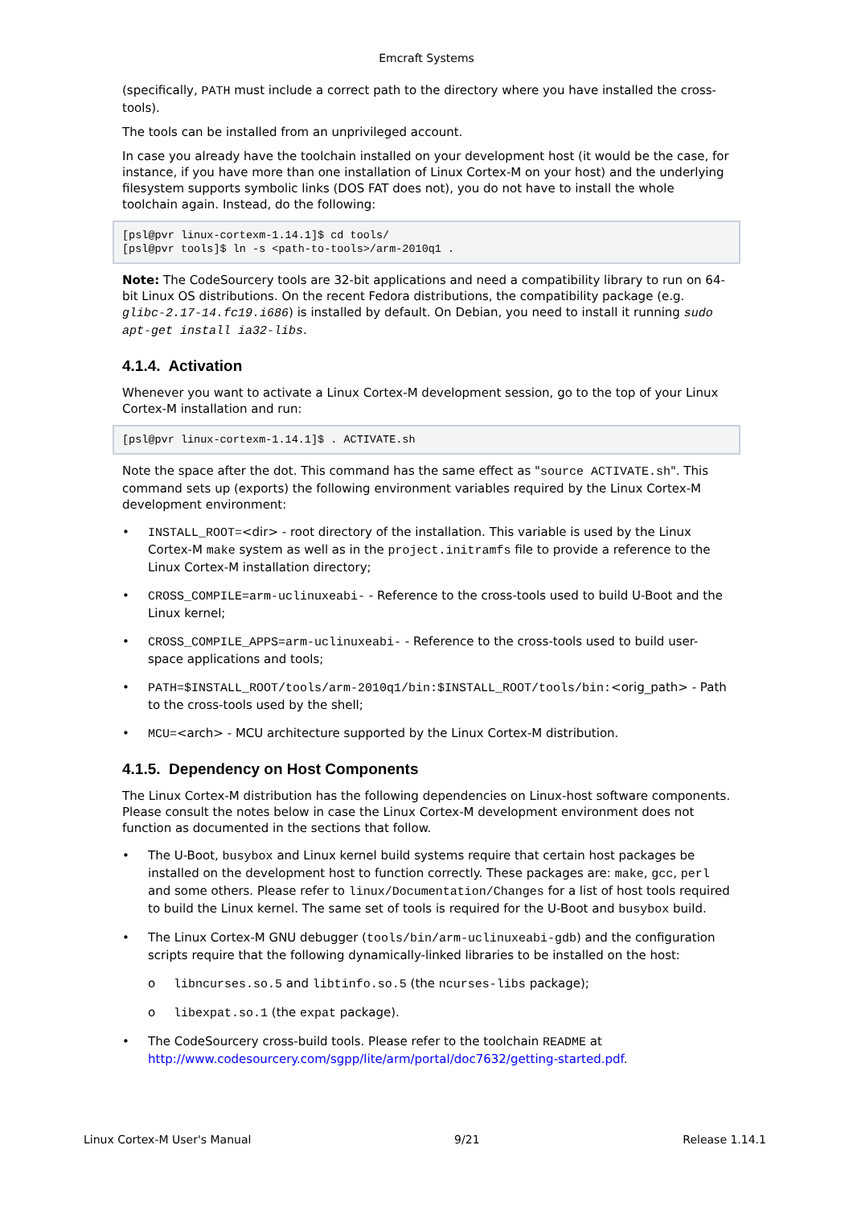Emcraft Systems
(specifically, PATH must include a correct path to the directory where you have installed the cross-tools).
The tools can be installed from an unprivileged account.
In case you already have the toolchain installed on your development host (it would be the case, for instance, if you have more than one installation of Linux Cortex-M on your host) and the underlying filesystem supports symbolic links (DOS FAT does not), you do not have to install the whole toolchain again. Instead, do the following:
[psl@pvr linux-cortexm-1.14.1]$ cd tools/
[psl@pvr tools]$ ln -s <path-to-tools>/arm-2010q1 .
Note: The CodeSourcery tools are 32-bit applications and need a compatibility library to run on 64-bit Linux OS distributions. On the recent Fedora distributions, the compatibility package (e.g. glibc-2.17-14.fc19.i686) is installed by default. On Debian, you need to install it running sudo apt-get install ia32-libs.
4.1.4. Activation
Whenever you want to activate a Linux Cortex-M development session, go to the top of your Linux Cortex-M installation and run:
[psl@pvr linux-cortexm-1.14.1]$ . ACTIVATE.sh
Note the space after the dot. This command has the same effect as "source ACTIVATE.sh". This command sets up (exports) the following environment variables required by the Linux Cortex-M development environment:
• INSTALL_ROOT=<dir> - root directory of the installation. This variable is used by the Linux Cortex-M make system as well as in the project.initramfs file to provide a reference to the Linux Cortex-M installation directory;
• CROSS_COMPILE=arm-uclinuxeabi- - Reference to the cross-tools used to build U-Boot and the Linux kernel;
• CROSS_COMPILE_APPS=arm-uclinuxeabi- - Reference to the cross-tools used to build user-space applications and tools;
• PATH=$INSTALL_ROOT/tools/arm-2010q1/bin:$INSTALL_ROOT/tools/bin:<orig_path> - Path to the cross-tools used by the shell;
• MCU=<arch> - MCU architecture supported by the Linux Cortex-M distribution.
4.1.5. Dependency on Host Components
The Linux Cortex-M distribution has the following dependencies on Linux-host software components. Please consult the notes below in case the Linux Cortex-M development environment does not function as documented in the sections that follow.
• The U-Boot, busybox and Linux kernel build systems require that certain host packages be installed on the development host to function correctly. These packages are: make, gcc, perl and some others. Please refer to linux/Documentation/Changes for a list of host tools required to build the Linux kernel. The same set of tools is required for the U-Boot and busybox build.
• The Linux Cortex-M GNU debugger (tools/bin/arm-uclinuxeabi-gdb) and the configuration scripts require that the following dynamically-linked libraries to be installed on the host:
o libncurses.so.5 and libtinfo.so.5 (the ncurses-libs package);
o libexpat.so.1 (the expat package).
• The CodeSourcery cross-build tools. Please refer to the toolchain README at http://www.codesourcery.com/sgpp/lite/arm/portal/doc7632/getting-started.pdf.
Linux Cortex-M User's Manual 9/21 Release 1.14.1